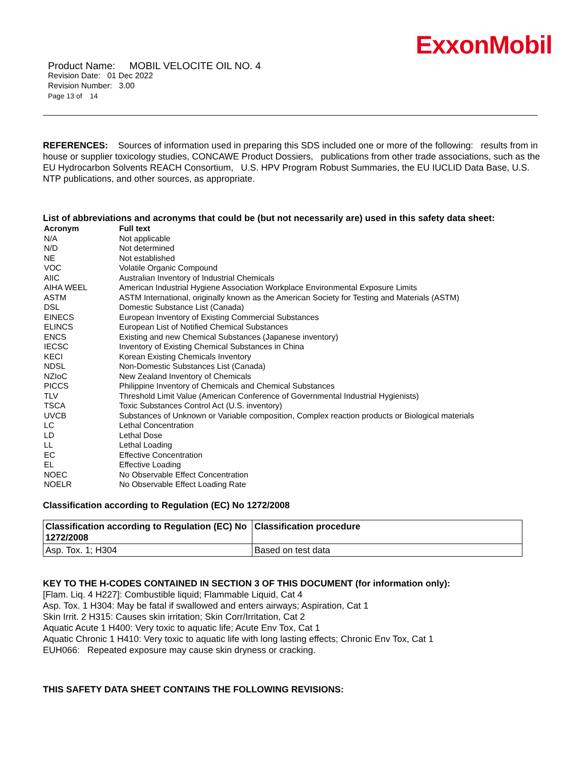ExxonMobil
Product Name: MOBIL VELOCITE OIL NO. 4
Revision Date: 01 Dec 2022
Revision Number: 3.00
Page 13 of 14
REFERENCES: Sources of information used in preparing this SDS included one or more of the following: results from in house or supplier toxicology studies, CONCAWE Product Dossiers, publications from other trade associations, such as the EU Hydrocarbon Solvents REACH Consortium, U.S. HPV Program Robust Summaries, the EU IUCLID Data Base, U.S. NTP publications, and other sources, as appropriate.
List of abbreviations and acronyms that could be (but not necessarily are) used in this safety data sheet:
| Acronym | Full text |
| --- | --- |
| N/A | Not applicable |
| N/D | Not determined |
| NE | Not established |
| VOC | Volatile Organic Compound |
| AIIC | Australian Inventory of Industrial Chemicals |
| AIHA WEEL | American Industrial Hygiene Association Workplace Environmental Exposure Limits |
| ASTM | ASTM International, originally known as the American Society for Testing and Materials (ASTM) |
| DSL | Domestic Substance List (Canada) |
| EINECS | European Inventory of Existing Commercial Substances |
| ELINCS | European List of Notified Chemical Substances |
| ENCS | Existing and new Chemical Substances (Japanese inventory) |
| IECSC | Inventory of Existing Chemical Substances in China |
| KECI | Korean Existing Chemicals Inventory |
| NDSL | Non-Domestic Substances List (Canada) |
| NZIoC | New Zealand Inventory of Chemicals |
| PICCS | Philippine Inventory of Chemicals and Chemical Substances |
| TLV | Threshold Limit Value (American Conference of Governmental Industrial Hygienists) |
| TSCA | Toxic Substances Control Act (U.S. inventory) |
| UVCB | Substances of Unknown or Variable composition, Complex reaction products or Biological materials |
| LC | Lethal Concentration |
| LD | Lethal Dose |
| LL | Lethal Loading |
| EC | Effective Concentration |
| EL | Effective Loading |
| NOEC | No Observable Effect Concentration |
| NOELR | No Observable Effect Loading Rate |
Classification according to Regulation (EC) No 1272/2008
| Classification according to Regulation (EC) No 1272/2008 | Classification procedure |
| --- | --- |
| Asp. Tox. 1; H304 | Based on test data |
KEY TO THE H-CODES CONTAINED IN SECTION 3 OF THIS DOCUMENT (for information only):
[Flam. Liq. 4 H227]: Combustible liquid; Flammable Liquid, Cat 4
Asp. Tox. 1 H304: May be fatal if swallowed and enters airways; Aspiration, Cat 1
Skin Irrit. 2 H315: Causes skin irritation; Skin Corr/Irritation, Cat 2
Aquatic Acute 1 H400: Very toxic to aquatic life; Acute Env Tox, Cat 1
Aquatic Chronic 1 H410: Very toxic to aquatic life with long lasting effects; Chronic Env Tox, Cat 1
EUH066: Repeated exposure may cause skin dryness or cracking.
THIS SAFETY DATA SHEET CONTAINS THE FOLLOWING REVISIONS: